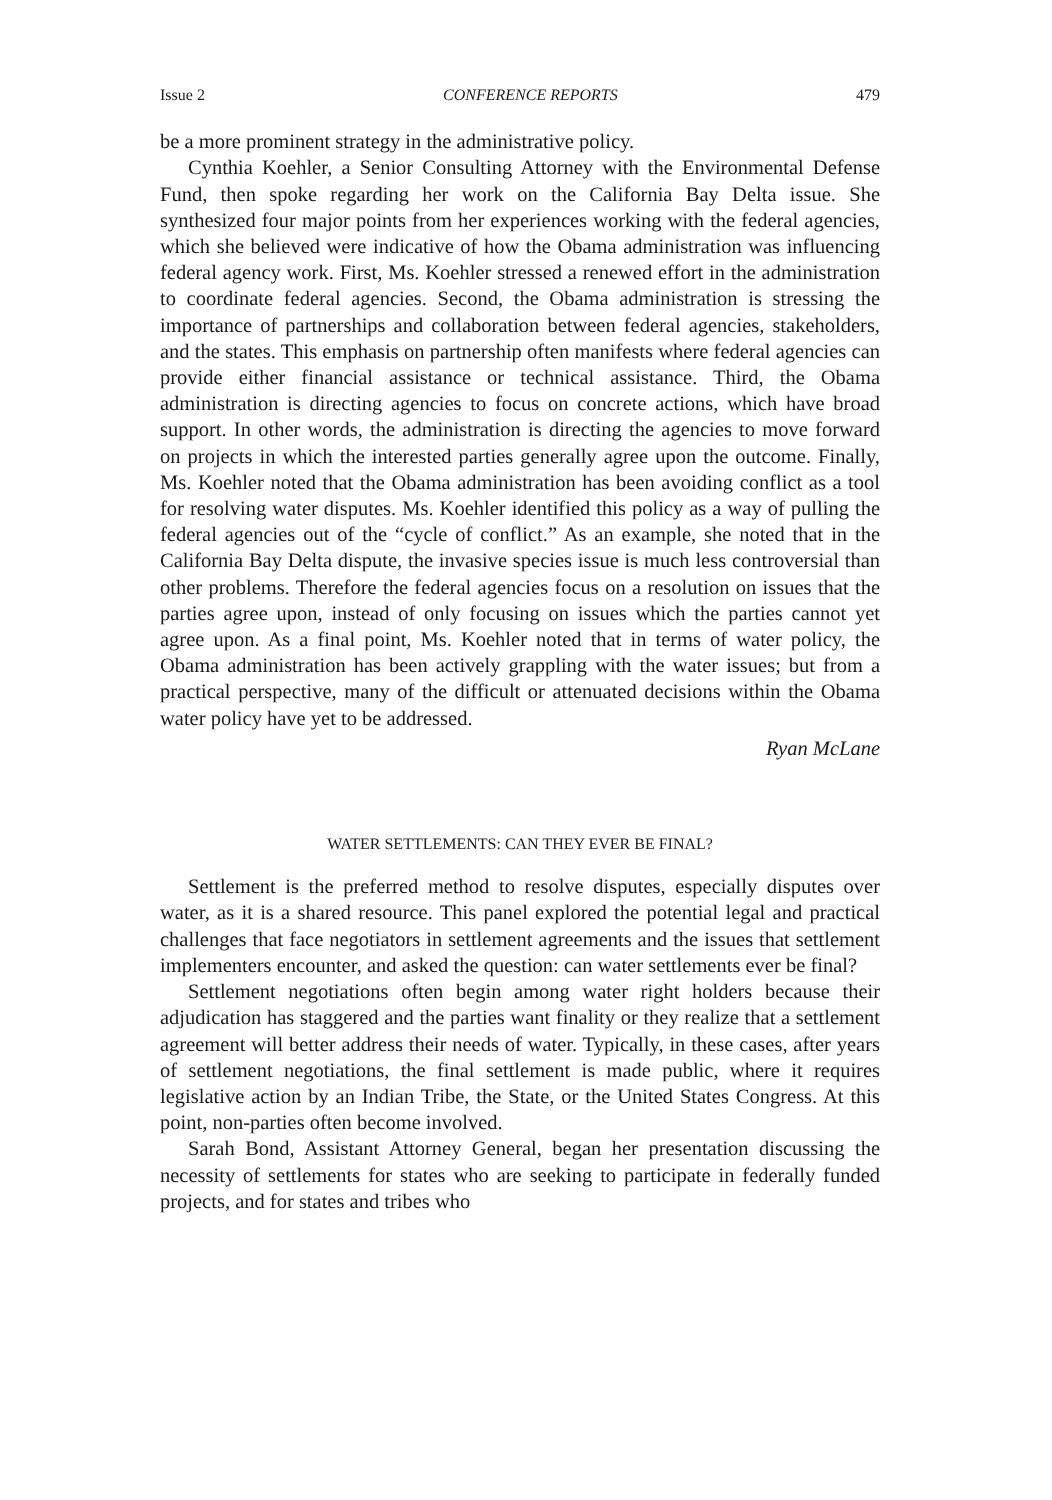Issue 2 CONFERENCE REPORTS 479
be a more prominent strategy in the administrative policy.
Cynthia Koehler, a Senior Consulting Attorney with the Environmental Defense Fund, then spoke regarding her work on the California Bay Delta issue. She synthesized four major points from her experiences working with the federal agencies, which she believed were indicative of how the Obama administration was influencing federal agency work. First, Ms. Koehler stressed a renewed effort in the administration to coordinate federal agencies. Second, the Obama administration is stressing the importance of partnerships and collaboration between federal agencies, stakeholders, and the states. This emphasis on partnership often manifests where federal agencies can provide either financial assistance or technical assistance. Third, the Obama administration is directing agencies to focus on concrete actions, which have broad support. In other words, the administration is directing the agencies to move forward on projects in which the interested parties generally agree upon the outcome. Finally, Ms. Koehler noted that the Obama administration has been avoiding conflict as a tool for resolving water disputes. Ms. Koehler identified this policy as a way of pulling the federal agencies out of the “cycle of conflict.” As an example, she noted that in the California Bay Delta dispute, the invasive species issue is much less controversial than other problems. Therefore the federal agencies focus on a resolution on issues that the parties agree upon, instead of only focusing on issues which the parties cannot yet agree upon. As a final point, Ms. Koehler noted that in terms of water policy, the Obama administration has been actively grappling with the water issues; but from a practical perspective, many of the difficult or attenuated decisions within the Obama water policy have yet to be addressed.
Ryan McLane
WATER SETTLEMENTS: CAN THEY EVER BE FINAL?
Settlement is the preferred method to resolve disputes, especially disputes over water, as it is a shared resource. This panel explored the potential legal and practical challenges that face negotiators in settlement agreements and the issues that settlement implementers encounter, and asked the question: can water settlements ever be final?
Settlement negotiations often begin among water right holders because their adjudication has staggered and the parties want finality or they realize that a settlement agreement will better address their needs of water. Typically, in these cases, after years of settlement negotiations, the final settlement is made public, where it requires legislative action by an Indian Tribe, the State, or the United States Congress. At this point, non-parties often become involved.
Sarah Bond, Assistant Attorney General, began her presentation discussing the necessity of settlements for states who are seeking to participate in federally funded projects, and for states and tribes who